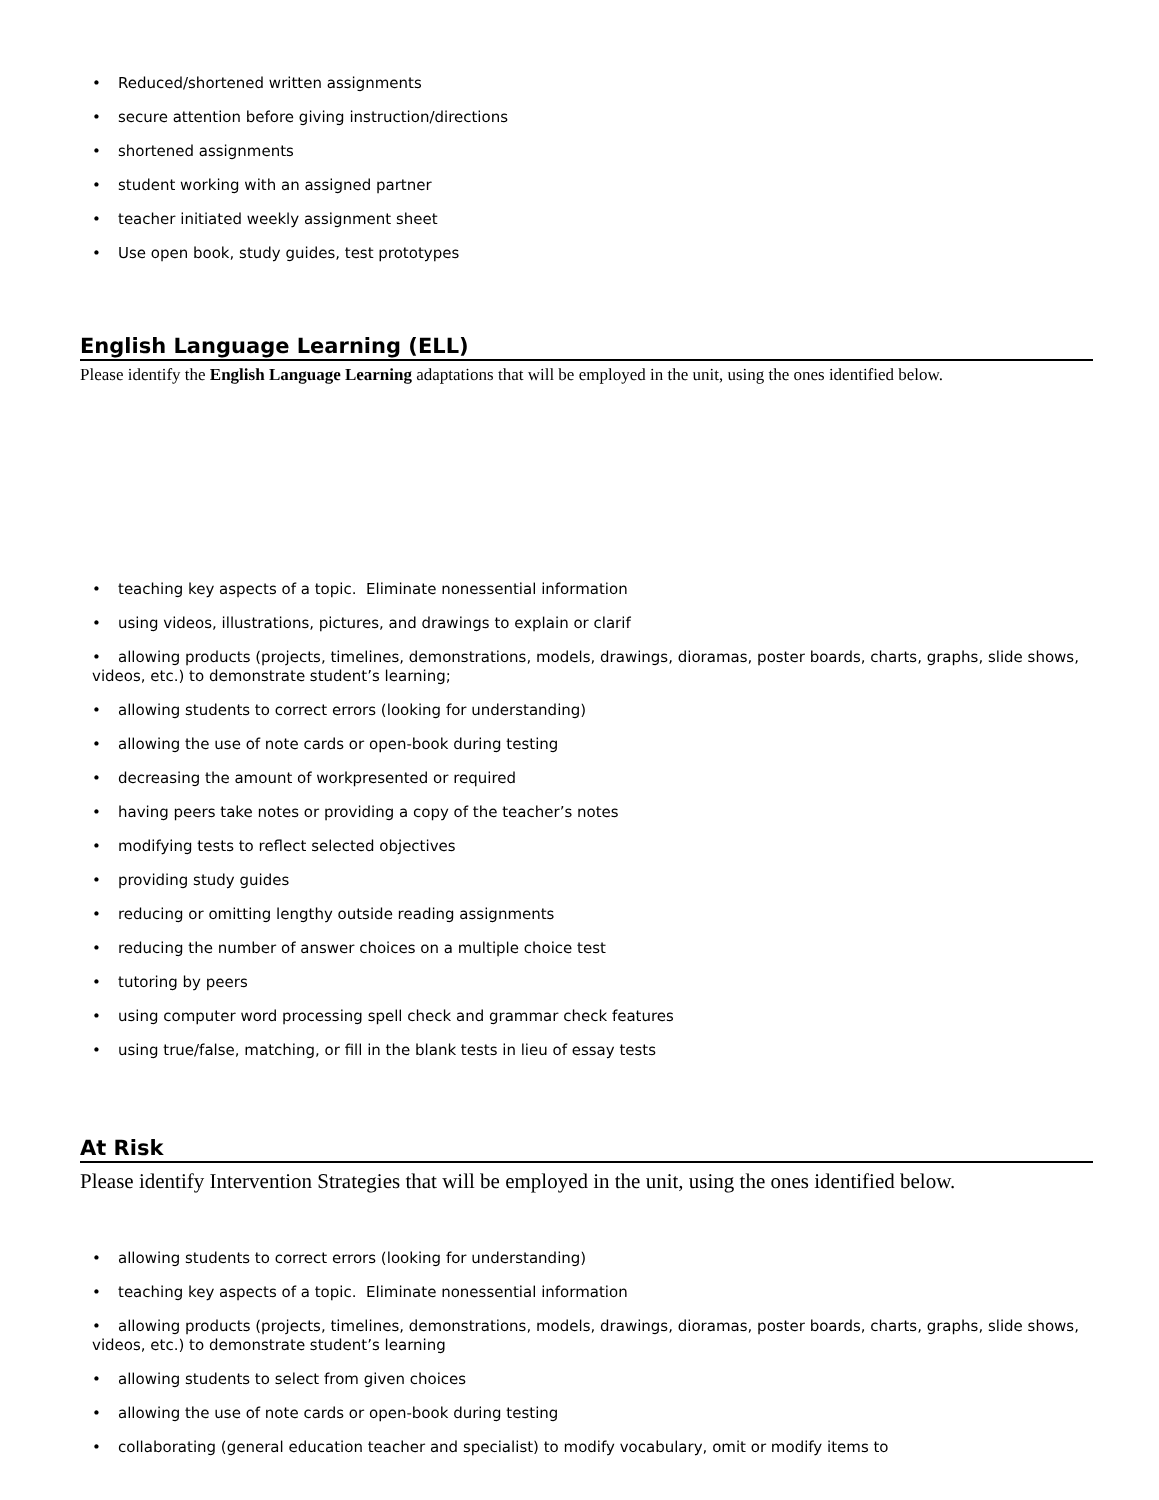• Reduced/shortened written assignments
• secure attention before giving instruction/directions
• shortened assignments
• student working with an assigned partner
• teacher initiated weekly assignment sheet
• Use open book, study guides, test prototypes
English Language Learning (ELL)
Please identify the English Language Learning adaptations that will be employed in the unit, using the ones identified below.
• teaching key aspects of a topic. Eliminate nonessential information
• using videos, illustrations, pictures, and drawings to explain or clarif
• allowing products (projects, timelines, demonstrations, models, drawings, dioramas, poster boards, charts, graphs, slide shows, videos, etc.) to demonstrate student’s learning;
• allowing students to correct errors (looking for understanding)
• allowing the use of note cards or open-book during testing
• decreasing the amount of workpresented or required
• having peers take notes or providing a copy of the teacher’s notes
• modifying tests to reflect selected objectives
• providing study guides
• reducing or omitting lengthy outside reading assignments
• reducing the number of answer choices on a multiple choice test
• tutoring by peers
• using computer word processing spell check and grammar check features
• using true/false, matching, or fill in the blank tests in lieu of essay tests
At Risk
Please identify Intervention Strategies that will be employed in the unit, using the ones identified below.
• allowing students to correct errors (looking for understanding)
• teaching key aspects of a topic. Eliminate nonessential information
• allowing products (projects, timelines, demonstrations, models, drawings, dioramas, poster boards, charts, graphs, slide shows, videos, etc.) to demonstrate student’s learning
• allowing students to select from given choices
• allowing the use of note cards or open-book during testing
• collaborating (general education teacher and specialist) to modify vocabulary, omit or modify items to